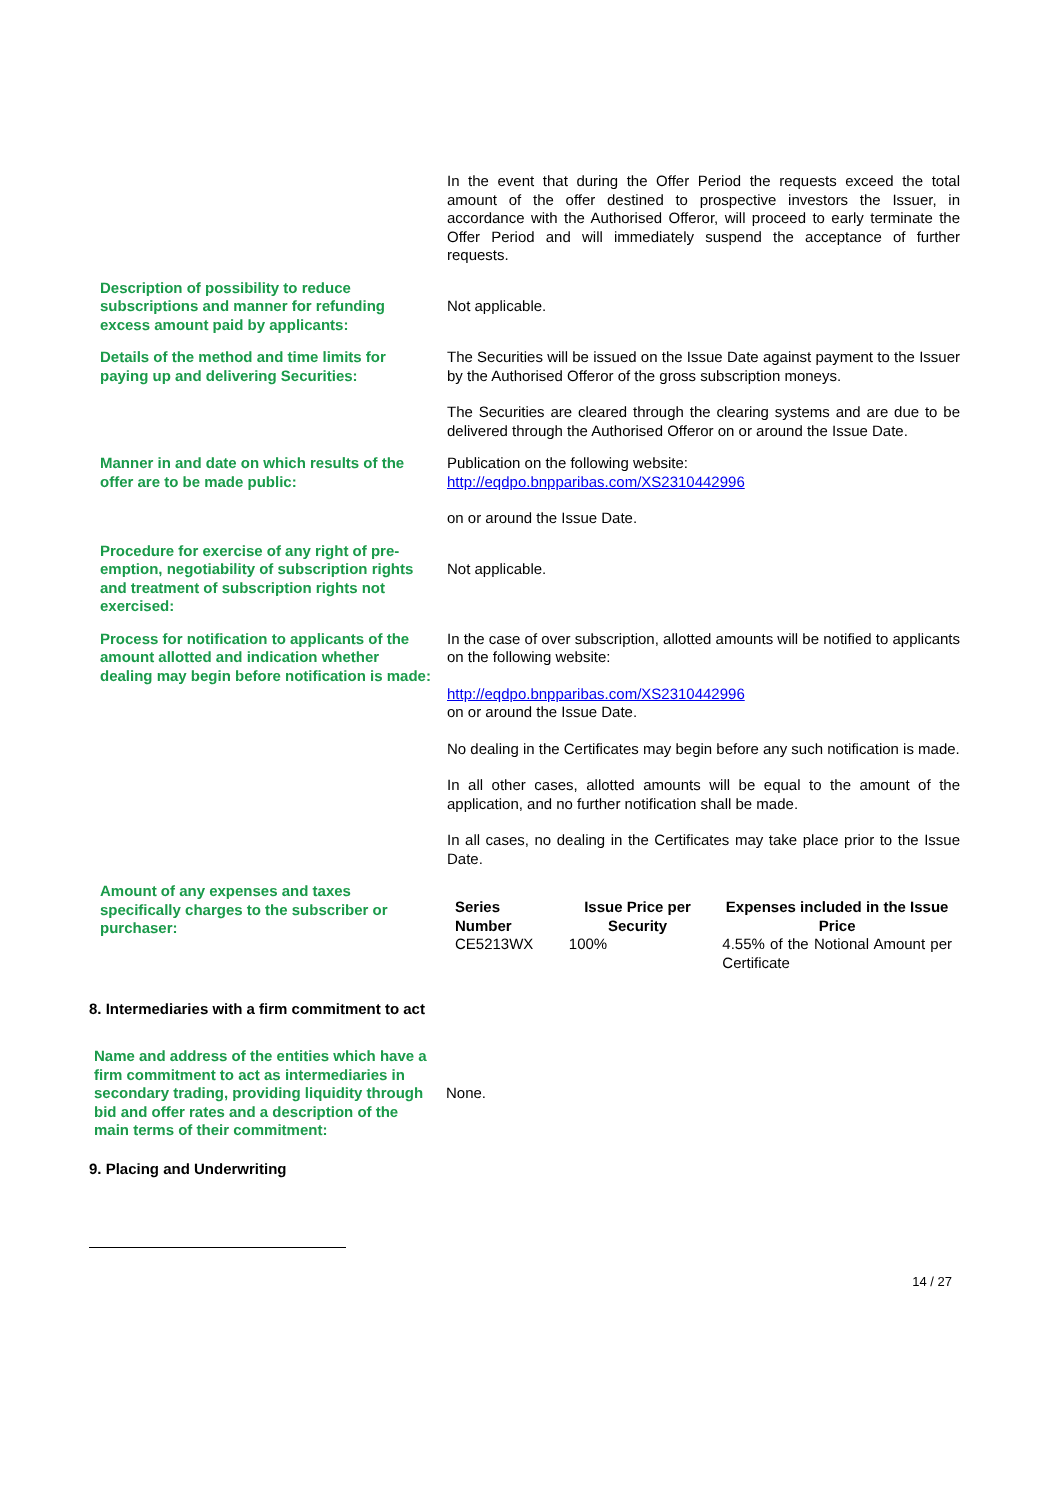| | In the event that during the Offer Period the requests exceed the total amount of the offer destined to prospective investors the Issuer, in accordance with the Authorised Offeror, will proceed to early terminate the Offer Period and will immediately suspend the acceptance of further requests. |
| Description of possibility to reduce subscriptions and manner for refunding excess amount paid by applicants: | Not applicable. |
| Details of the method and time limits for paying up and delivering Securities: | The Securities will be issued on the Issue Date against payment to the Issuer by the Authorised Offeror of the gross subscription moneys. The Securities are cleared through the clearing systems and are due to be delivered through the Authorised Offeror on or around the Issue Date. |
| Manner in and date on which results of the offer are to be made public: | Publication on the following website: http://eqdpo.bnpparibas.com/XS2310442996 on or around the Issue Date. |
| Procedure for exercise of any right of pre-emption, negotiability of subscription rights and treatment of subscription rights not exercised: | Not applicable. |
| Process for notification to applicants of the amount allotted and indication whether dealing may begin before notification is made: | In the case of over subscription, allotted amounts will be notified to applicants on the following website: http://eqdpo.bnpparibas.com/XS2310442996 on or around the Issue Date. No dealing in the Certificates may begin before any such notification is made. In all other cases, allotted amounts will be equal to the amount of the application, and no further notification shall be made. In all cases, no dealing in the Certificates may take place prior to the Issue Date. |
| Amount of any expenses and taxes specifically charges to the subscriber or purchaser: | / Series Number / Issue Price per Security / Expenses included in the Issue Price / / CE5213WX / 100% / 4.55% of the Notional Amount per Certificate / |
8. Intermediaries with a firm commitment to act
| Name and address of the entities which have a firm commitment to act as intermediaries in secondary trading, providing liquidity through bid and offer rates and a description of the main terms of their commitment: | None. |
9. Placing and Underwriting
14 / 27